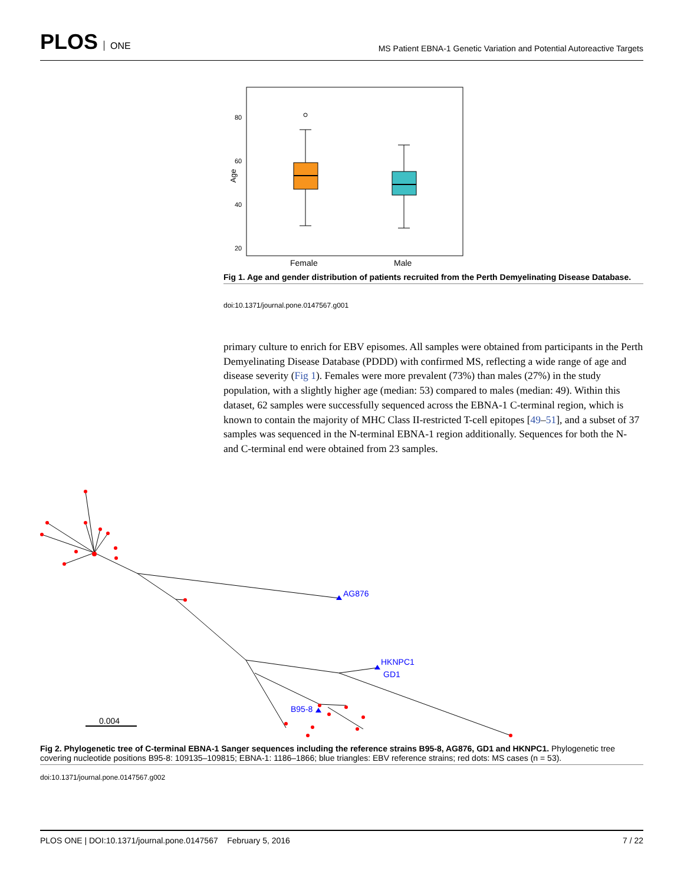PLOS ONE
MS Patient EBNA-1 Genetic Variation and Potential Autoreactive Targets
80
60
40
20
Age
Female
Male
Fig 1. Age and gender distribution of patients recruited from the Perth Demyelinating Disease Database.
doi:10.1371/journal.pone.0147567.g001
primary culture to enrich for EBV episomes. All samples were obtained from participants in the Perth Demyelinating Disease Database (PDDD) with confirmed MS, reflecting a wide range of age and disease severity (Fig 1). Females were more prevalent (73%) than males (27%) in the study population, with a slightly higher age (median: 53) compared to males (median: 49). Within this dataset, 62 samples were successfully sequenced across the EBNA-1 C-terminal region, which is known to contain the majority of MHC Class II-restricted T-cell epitopes [49–51], and a subset of 37 samples was sequenced in the N-terminal EBNA-1 region additionally. Sequences for both the N- and C-terminal end were obtained from 23 samples.
AG876
HKNPC1
GD1
B95-8
0.004
Fig 2. Phylogenetic tree of C-terminal EBNA-1 Sanger sequences including the reference strains B95-8, AG876, GD1 and HKNPC1. Phylogenetic tree covering nucleotide positions B95-8: 109135–109815; EBNA-1: 1186–1866; blue triangles: EBV reference strains; red dots: MS cases (n = 53).
doi:10.1371/journal.pone.0147567.g002
PLOS ONE | DOI:10.1371/journal.pone.0147567 February 5, 2016 7 / 22